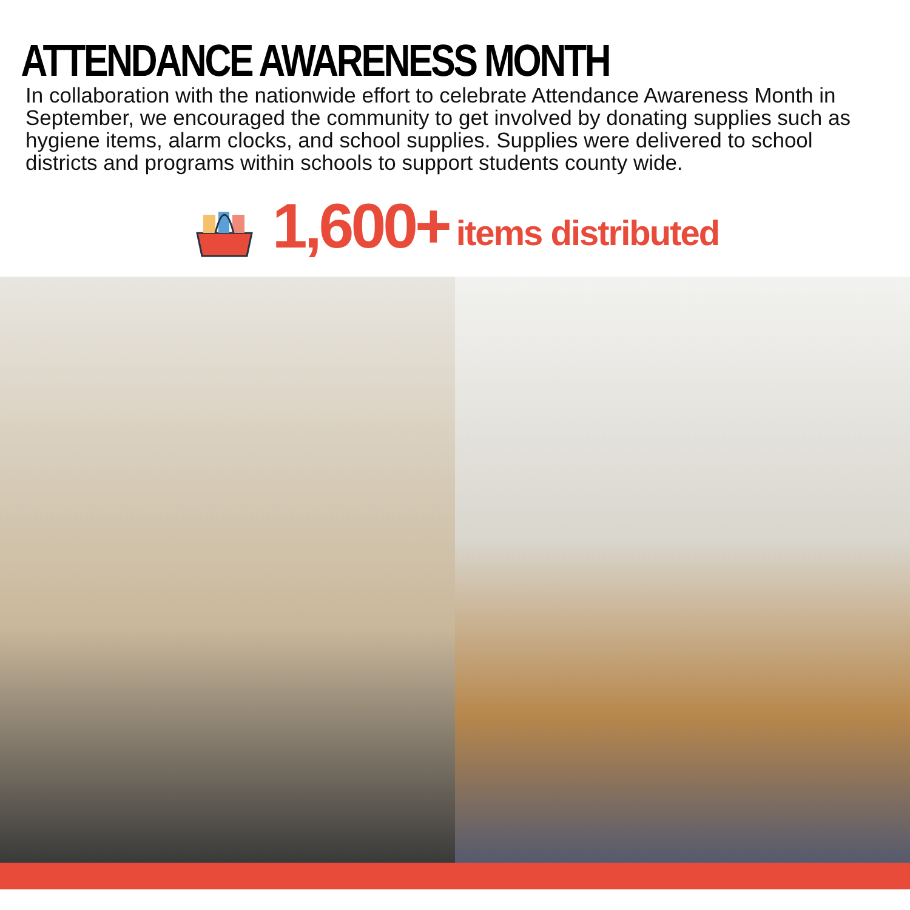ATTENDANCE AWARENESS MONTH
In collaboration with the nationwide effort to celebrate Attendance Awareness Month in September, we encouraged the community to get involved by donating supplies such as hygiene items, alarm clocks, and school supplies. Supplies were delivered to school districts and programs within schools to support students county wide.
1,600+ items distributed